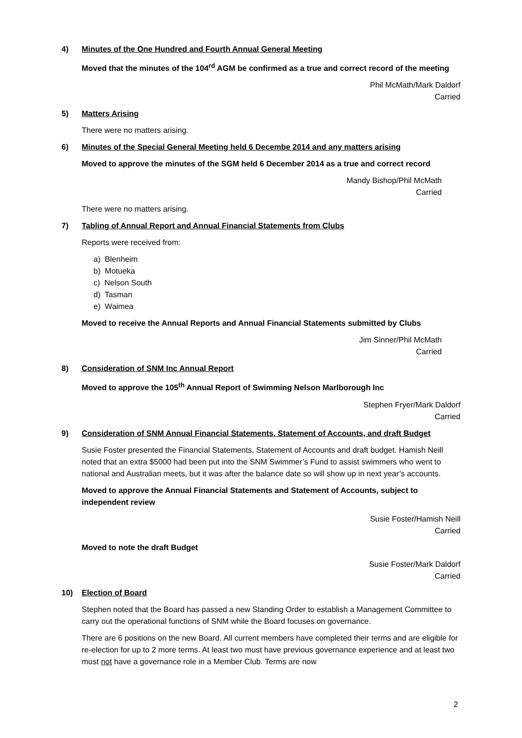4) Minutes of the One Hundred and Fourth Annual General Meeting
Moved that the minutes of the 104<sup>rd</sup> AGM be confirmed as a true and correct record of the meeting
Phil McMath/Mark Daldorf
Carried
5) Matters Arising
There were no matters arising.
6) Minutes of the Special General Meeting held 6 Decembe 2014 and any matters arising
Moved to approve the minutes of the SGM held 6 December 2014 as a true and correct record
Mandy Bishop/Phil McMath
Carried
There were no matters arising.
7) Tabling of Annual Report and Annual Financial Statements from Clubs
Reports were received from:
a) Blenheim
b) Motueka
c) Nelson South
d) Tasman
e) Waimea
Moved to receive the Annual Reports and Annual Financial Statements submitted by Clubs
Jim Sinner/Phil McMath
Carried
8) Consideration of SNM Inc Annual Report
Moved to approve the 105<sup>th</sup> Annual Report of Swimming Nelson Marlborough Inc
Stephen Fryer/Mark Daldorf
Carried
9) Consideration of SNM Annual Financial Statements, Statement of Accounts, and draft Budget
Susie Foster presented the Financial Statements, Statement of Accounts and draft budget. Hamish Neill noted that an extra $5000 had been put into the SNM Swimmer’s Fund to assist swimmers who went to national and Australian meets, but it was after the balance date so will show up in next year’s accounts.
Moved to approve the Annual Financial Statements and Statement of Accounts, subject to independent review
Susie Foster/Hamish Neill
Carried
Moved to note the draft Budget
Susie Foster/Mark Daldorf
Carried
10) Election of Board
Stephen noted that the Board has passed a new Standing Order to establish a Management Committee to carry out the operational functions of SNM while the Board focuses on governance.
There are 6 positions on the new Board. All current members have completed their terms and are eligible for re-election for up to 2 more terms. At least two must have previous governance experience and at least two must not have a governance role in a Member Club. Terms are now
2